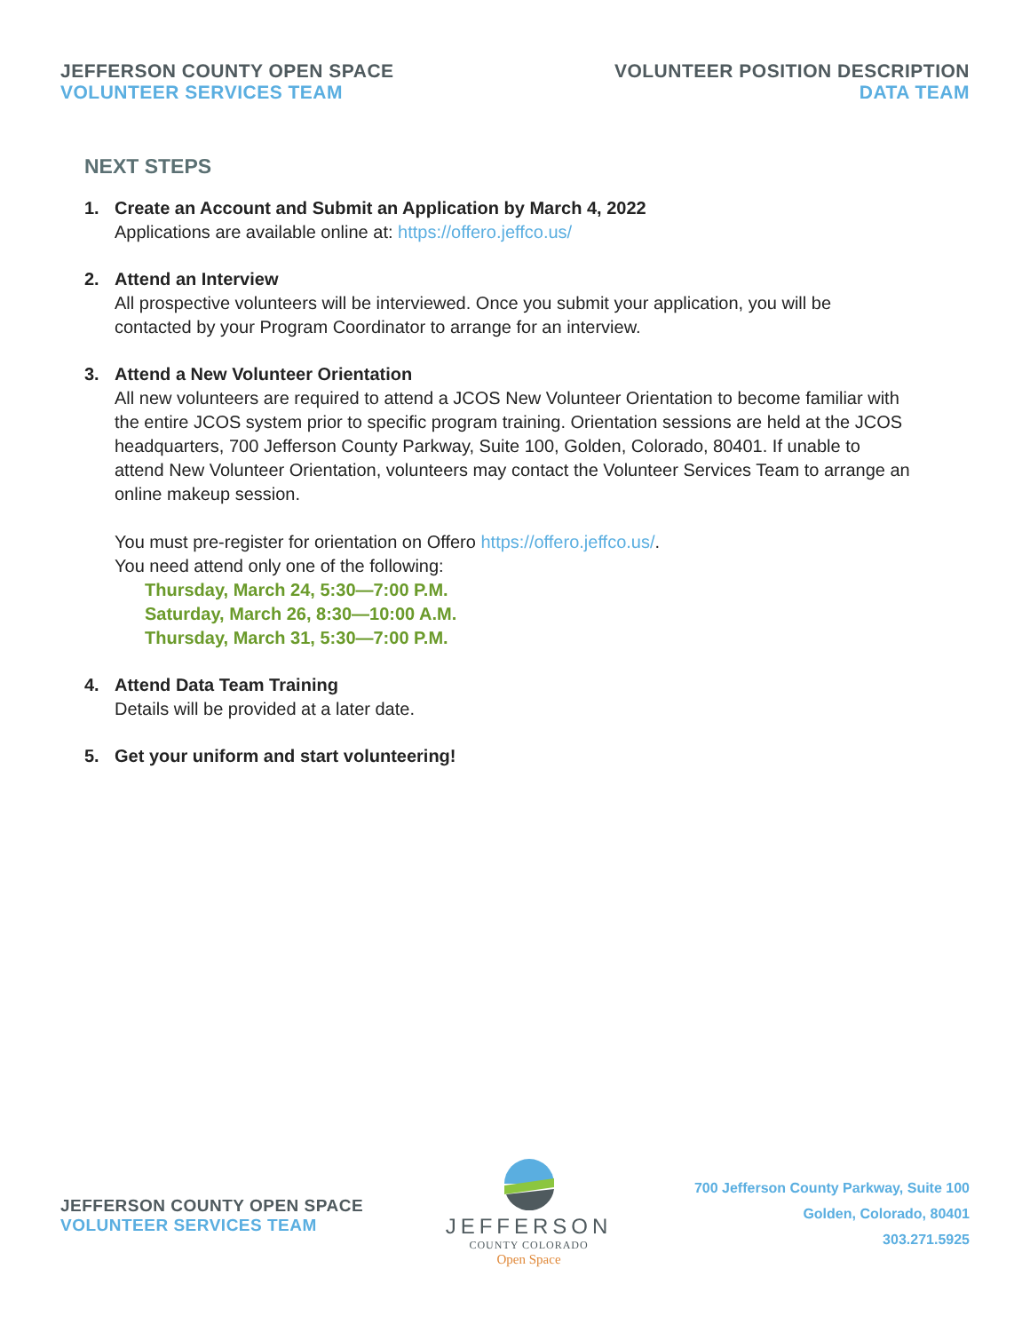JEFFERSON COUNTY OPEN SPACE
VOLUNTEER SERVICES TEAM
VOLUNTEER POSITION DESCRIPTION
DATA TEAM
NEXT STEPS
1. Create an Account and Submit an Application by March 4, 2022
Applications are available online at: https://offero.jeffco.us/
2. Attend an Interview
All prospective volunteers will be interviewed. Once you submit your application, you will be contacted by your Program Coordinator to arrange for an interview.
3. Attend a New Volunteer Orientation
All new volunteers are required to attend a JCOS New Volunteer Orientation to become familiar with the entire JCOS system prior to specific program training. Orientation sessions are held at the JCOS headquarters, 700 Jefferson County Parkway, Suite 100, Golden, Colorado, 80401. If unable to attend New Volunteer Orientation, volunteers may contact the Volunteer Services Team to arrange an online makeup session.
You must pre-register for orientation on Offero https://offero.jeffco.us/.
You need attend only one of the following:
Thursday, March 24, 5:30—7:00 P.M.
Saturday, March 26, 8:30—10:00 A.M.
Thursday, March 31, 5:30—7:00 P.M.
4. Attend Data Team Training
Details will be provided at a later date.
5. Get your uniform and start volunteering!
JEFFERSON COUNTY OPEN SPACE
VOLUNTEER SERVICES TEAM
JEFFERSON
COUNTY COLORADO
Open Space
700 Jefferson County Parkway, Suite 100
Golden, Colorado, 80401
303.271.5925